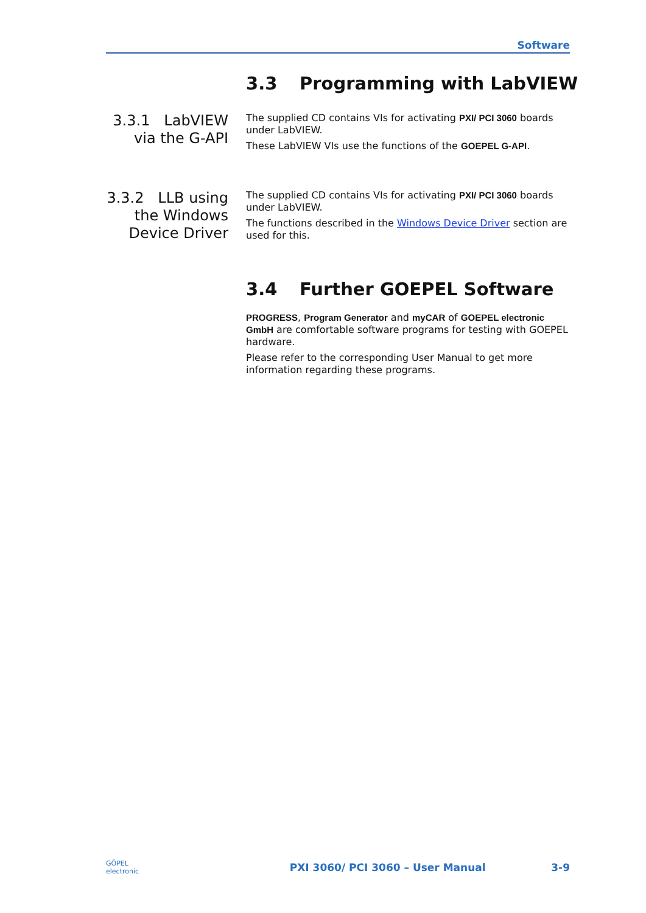Software
3.3 Programming with LabVIEW
3.3.1 LabVIEW
via the G-API
The supplied CD contains VIs for activating PXI/ PCI 3060 boards under LabVIEW.
These LabVIEW VIs use the functions of the GOEPEL G-API.
3.3.2 LLB using
the Windows
Device Driver
The supplied CD contains VIs for activating PXI/ PCI 3060 boards under LabVIEW.
The functions described in the Windows Device Driver section are used for this.
3.4 Further GOEPEL Software
PROGRESS, Program Generator and myCAR of GOEPEL electronic GmbH are comfortable software programs for testing with GOEPEL hardware.
Please refer to the corresponding User Manual to get more information regarding these programs.
GÖPEL
electronic PXI 3060/ PCI 3060 – User Manual 3-9